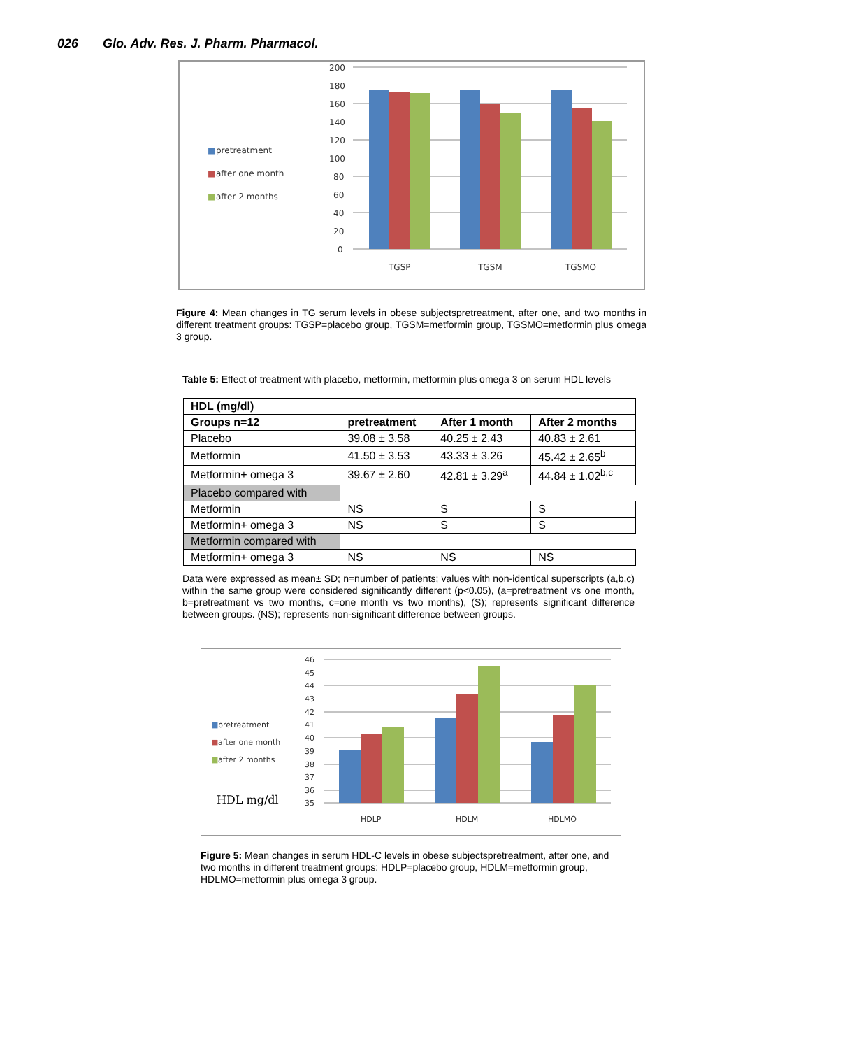026 Glo. Adv. Res. J. Pharm. Pharmacol.
■
pretreatment
■
after one month
■
after 2 months
200
180
160
140
120
100
80
60
40
20
0
TGSP
TGSM
TGSMO
Figure 4: Mean changes in TG serum levels in obese subjectspretreatment, after one, and two months in different treatment groups: TGSP=placebo group, TGSM=metformin group, TGSMO=metformin plus omega 3 group.
Table 5: Effect of treatment with placebo, metformin, metformin plus omega 3 on serum HDL levels
| HDL (mg/dl) | | | |
| Groups n=12 | pretreatment | After 1 month | After 2 months |
| Placebo | 39.08 ± 3.58 | 40.25 ± 2.43 | 40.83 ± 2.61 |
| Metformin | 41.50 ± 3.53 | 43.33 ± 3.26 | 45.42 ± 2.65<sup>b</sup> |
| Metformin+ omega 3 | 39.67 ± 2.60 | 42.81 ± 3.29<sup>a</sup> | 44.84 ± 1.02<sup>b,c</sup> |
| Placebo compared with | | | |
| Metformin | NS | S | S |
| Metformin+ omega 3 | NS | S | S |
| Metformin compared with | | | |
| Metformin+ omega 3 | NS | NS | NS |
Data were expressed as mean± SD; n=number of patients; values with non-identical superscripts (a,b,c) within the same group were considered significantly different (p<0.05), (a=pretreatment vs one month, b=pretreatment vs two months, c=one month vs two months), (S); represents significant difference between groups. (NS); represents non-significant difference between groups.
■
pretreatment
■
after one month
■
after 2 months
HDL mg/dl
46
45
44
43
42
41
40
39
38
37
36
35
HDLP
HDLM
HDLMO
Figure 5: Mean changes in serum HDL-C levels in obese subjectspretreatment, after one, and two months in different treatment groups: HDLP=placebo group, HDLM=metformin group, HDLMO=metformin plus omega 3 group.